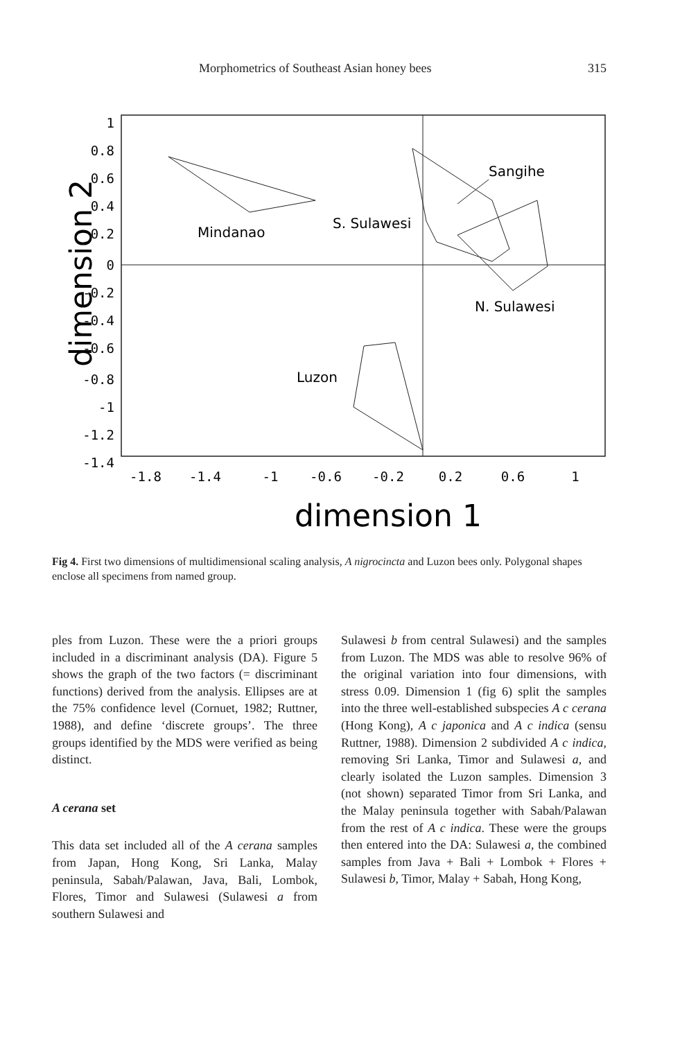Morphometrics of Southeast Asian honey bees 315
1
0.8
0.6
0.4
0.2
0
-0.2
-0.4
-0.6
-0.8
-1
-1.2
-1.4
-1.8
-1.4
-1
-0.6
-0.2
0.2
0.6
1
Sangihe
Mindanao
S. Sulawesi
N. Sulawesi
Luzon
dimension 1
dimension 2
Fig 4. First two dimensions of multidimensional scaling analysis, A nigrocincta and Luzon bees only. Polygonal shapes enclose all specimens from named group.
ples from Luzon. These were the a priori groups included in a discriminant analysis (DA). Figure 5 shows the graph of the two factors (= discriminant functions) derived from the analysis. Ellipses are at the 75% confidence level (Cornuet, 1982; Ruttner, 1988), and define ‘discrete groups’. The three groups identified by the MDS were verified as being distinct.
A cerana set
This data set included all of the A cerana samples from Japan, Hong Kong, Sri Lanka, Malay peninsula, Sabah/Palawan, Java, Bali, Lombok, Flores, Timor and Sulawesi (Sulawesi a from southern Sulawesi and
Sulawesi b from central Sulawesi) and the samples from Luzon. The MDS was able to resolve 96% of the original variation into four dimensions, with stress 0.09. Dimension 1 (fig 6) split the samples into the three well-established subspecies A c cerana (Hong Kong), A c japonica and A c indica (sensu Ruttner, 1988). Dimension 2 subdivided A c indica, removing Sri Lanka, Timor and Sulawesi a, and clearly isolated the Luzon samples. Dimension 3 (not shown) separated Timor from Sri Lanka, and the Malay peninsula together with Sabah/Palawan from the rest of A c indica. These were the groups then entered into the DA: Sulawesi a, the combined samples from Java + Bali + Lombok + Flores + Sulawesi b, Timor, Malay + Sabah, Hong Kong,